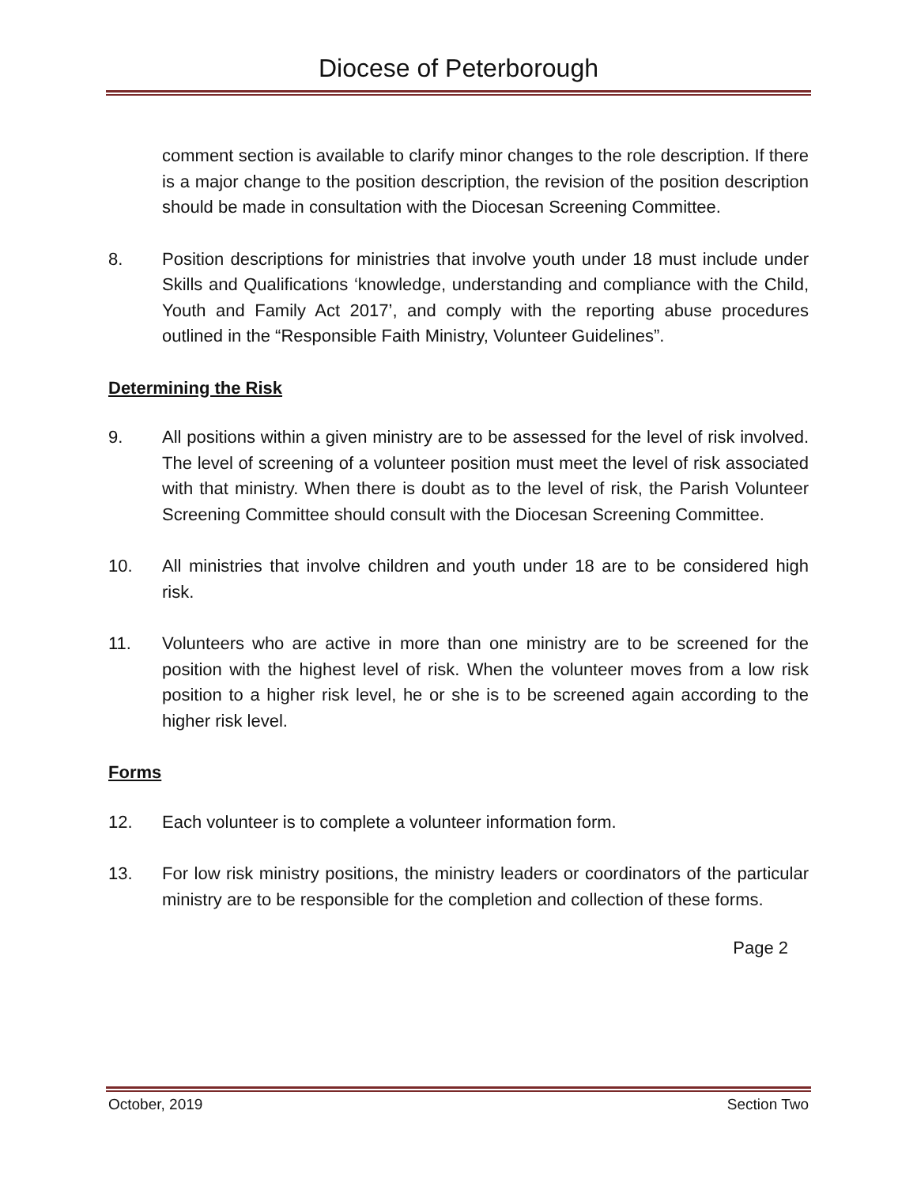Diocese of Peterborough
comment section is available to clarify minor changes to the role description. If there is a major change to the position description, the revision of the position description should be made in consultation with the Diocesan Screening Committee.
8. Position descriptions for ministries that involve youth under 18 must include under Skills and Qualifications ‘knowledge, understanding and compliance with the Child, Youth and Family Act 2017’, and comply with the reporting abuse procedures outlined in the “Responsible Faith Ministry, Volunteer Guidelines”.
Determining the Risk
9. All positions within a given ministry are to be assessed for the level of risk involved. The level of screening of a volunteer position must meet the level of risk associated with that ministry. When there is doubt as to the level of risk, the Parish Volunteer Screening Committee should consult with the Diocesan Screening Committee.
10. All ministries that involve children and youth under 18 are to be considered high risk.
11. Volunteers who are active in more than one ministry are to be screened for the position with the highest level of risk. When the volunteer moves from a low risk position to a higher risk level, he or she is to be screened again according to the higher risk level.
Forms
12. Each volunteer is to complete a volunteer information form.
13. For low risk ministry positions, the ministry leaders or coordinators of the particular ministry are to be responsible for the completion and collection of these forms.
Page 2
October, 2019 Section Two